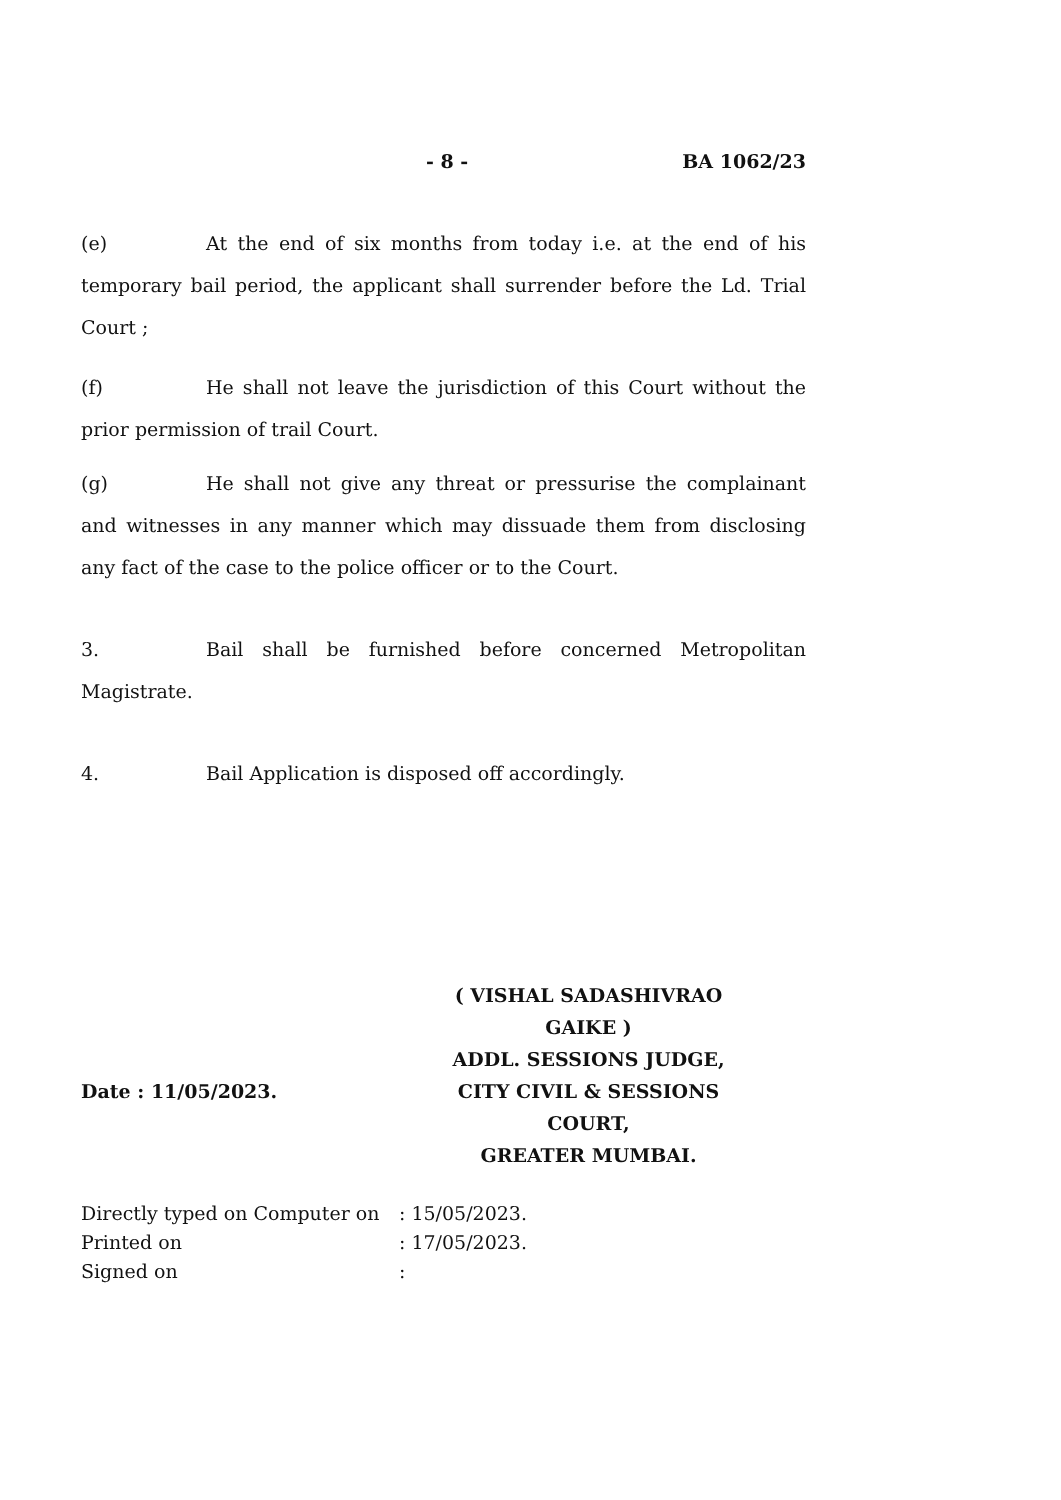- 8 - BA 1062/23
(e) At the end of six months from today i.e. at the end of his temporary bail period, the applicant shall surrender before the Ld. Trial Court ;
(f) He shall not leave the jurisdiction of this Court without the prior permission of trail Court.
(g) He shall not give any threat or pressurise the complainant and witnesses in any manner which may dissuade them from disclosing any fact of the case to the police officer or to the Court.
3. Bail shall be furnished before concerned Metropolitan Magistrate.
4. Bail Application is disposed off accordingly.
( VISHAL SADASHIVRAO GAIKE )
ADDL. SESSIONS JUDGE,
Date : 11/05/2023. CITY CIVIL & SESSIONS COURT,
GREATER MUMBAI.
Directly typed on Computer on: 15/05/2023.
Printed on: 17/05/2023.
Signed on: